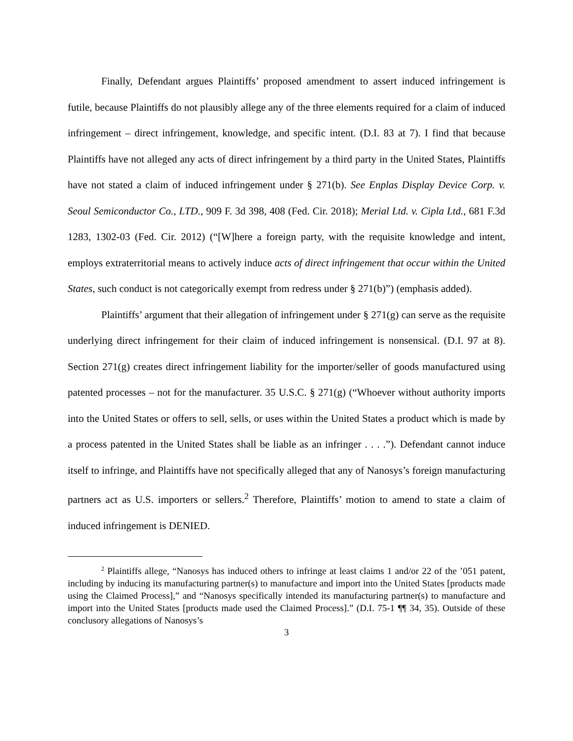Finally, Defendant argues Plaintiffs’ proposed amendment to assert induced infringement is futile, because Plaintiffs do not plausibly allege any of the three elements required for a claim of induced infringement – direct infringement, knowledge, and specific intent. (D.I. 83 at 7). I find that because Plaintiffs have not alleged any acts of direct infringement by a third party in the United States, Plaintiffs have not stated a claim of induced infringement under § 271(b). See Enplas Display Device Corp. v. Seoul Semiconductor Co., LTD., 909 F. 3d 398, 408 (Fed. Cir. 2018); Merial Ltd. v. Cipla Ltd., 681 F.3d 1283, 1302-03 (Fed. Cir. 2012) (“[W]here a foreign party, with the requisite knowledge and intent, employs extraterritorial means to actively induce acts of direct infringement that occur within the United States, such conduct is not categorically exempt from redress under § 271(b)”) (emphasis added).
Plaintiffs’ argument that their allegation of infringement under § 271(g) can serve as the requisite underlying direct infringement for their claim of induced infringement is nonsensical. (D.I. 97 at 8). Section 271(g) creates direct infringement liability for the importer/seller of goods manufactured using patented processes – not for the manufacturer. 35 U.S.C. § 271(g) (“Whoever without authority imports into the United States or offers to sell, sells, or uses within the United States a product which is made by a process patented in the United States shall be liable as an infringer . . . .”). Defendant cannot induce itself to infringe, and Plaintiffs have not specifically alleged that any of Nanosys’s foreign manufacturing partners act as U.S. importers or sellers.<sup>2</sup> Therefore, Plaintiffs’ motion to amend to state a claim of induced infringement is DENIED.
<sup>2</sup> Plaintiffs allege, “Nanosys has induced others to infringe at least claims 1 and/or 22 of the ’051 patent, including by inducing its manufacturing partner(s) to manufacture and import into the United States [products made using the Claimed Process],” and “Nanosys specifically intended its manufacturing partner(s) to manufacture and import into the United States [products made used the Claimed Process].” (D.I. 75-1 ¶¶ 34, 35). Outside of these conclusory allegations of Nanosys’s
3